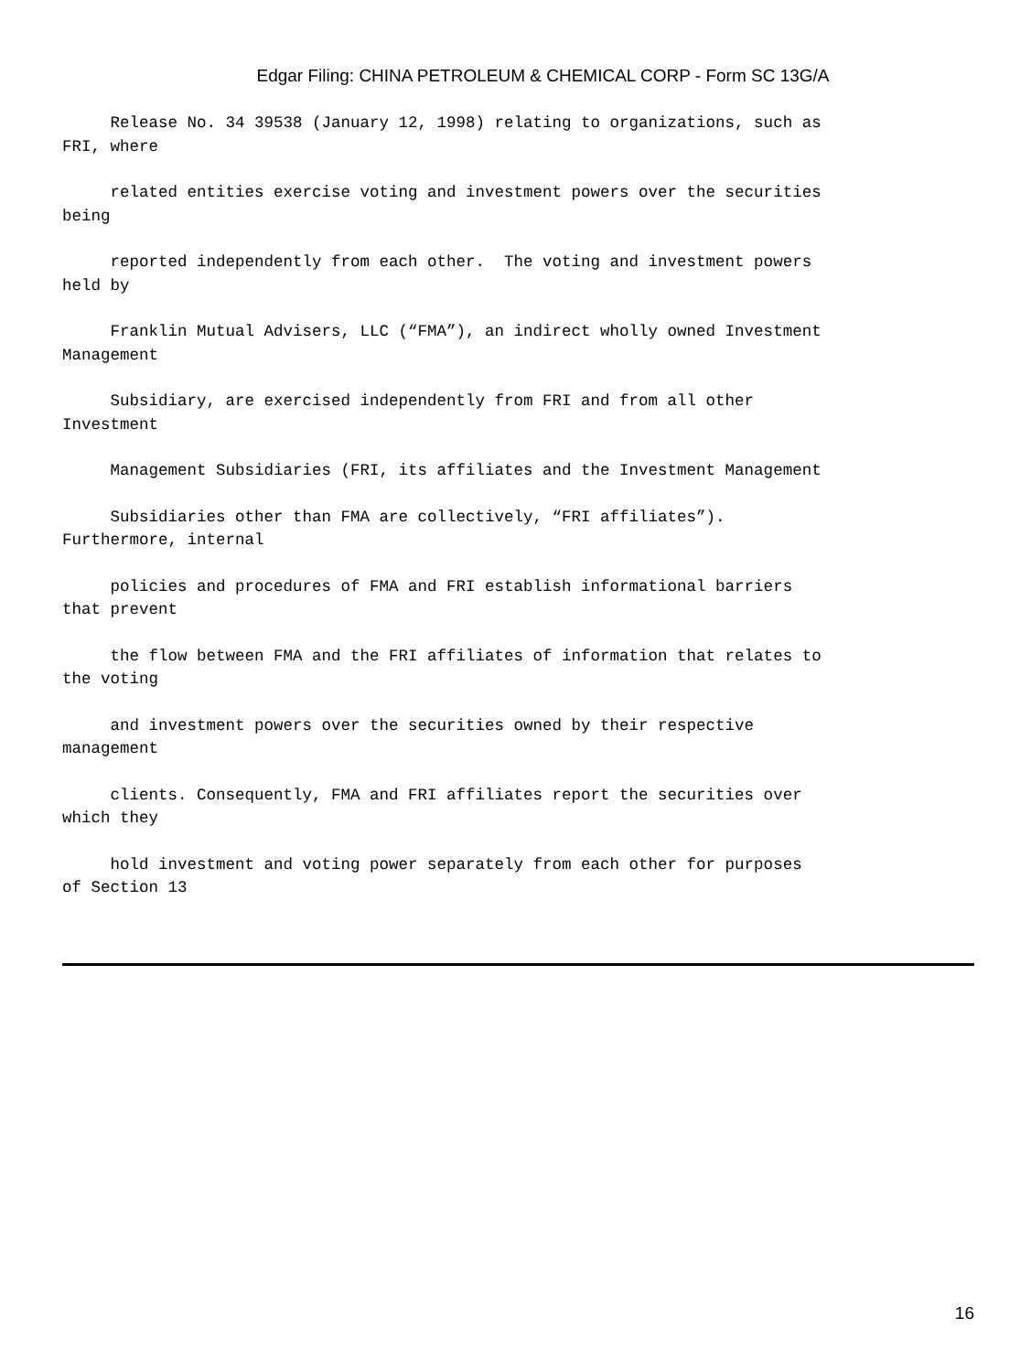Edgar Filing: CHINA PETROLEUM & CHEMICAL CORP - Form SC 13G/A
Release No. 34 39538 (January 12, 1998) relating to organizations, such as
FRI, where
related entities exercise voting and investment powers over the securities
being
reported independently from each other. The voting and investment powers
held by
Franklin Mutual Advisers, LLC (“FMA”), an indirect wholly owned Investment
Management
Subsidiary, are exercised independently from FRI and from all other
Investment
Management Subsidiaries (FRI, its affiliates and the Investment Management
Subsidiaries other than FMA are collectively, “FRI affiliates”).
Furthermore, internal
policies and procedures of FMA and FRI establish informational barriers
that prevent
the flow between FMA and the FRI affiliates of information that relates to
the voting
and investment powers over the securities owned by their respective
management
clients. Consequently, FMA and FRI affiliates report the securities over
which they
hold investment and voting power separately from each other for purposes
of Section 13
16